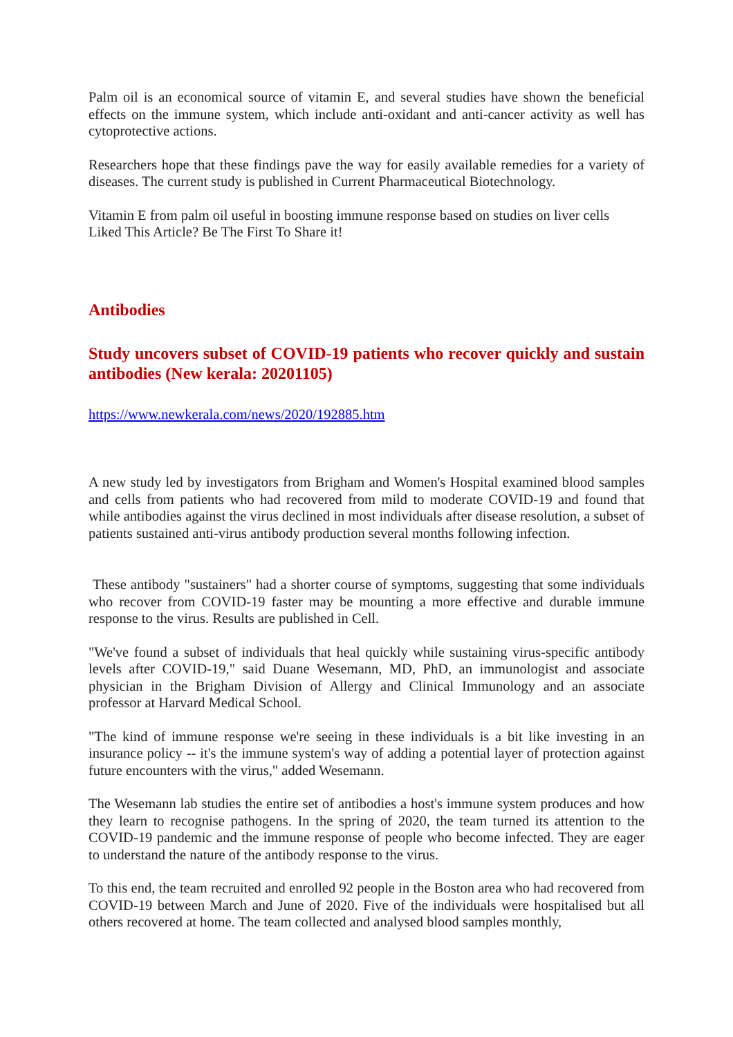Palm oil is an economical source of vitamin E, and several studies have shown the beneficial effects on the immune system, which include anti-oxidant and anti-cancer activity as well has cytoprotective actions.
Researchers hope that these findings pave the way for easily available remedies for a variety of diseases. The current study is published in Current Pharmaceutical Biotechnology.
Vitamin E from palm oil useful in boosting immune response based on studies on liver cells
Liked This Article? Be The First To Share it!
Antibodies
Study uncovers subset of COVID-19 patients who recover quickly and sustain antibodies (New kerala: 20201105)
https://www.newkerala.com/news/2020/192885.htm
A new study led by investigators from Brigham and Women's Hospital examined blood samples and cells from patients who had recovered from mild to moderate COVID-19 and found that while antibodies against the virus declined in most individuals after disease resolution, a subset of patients sustained anti-virus antibody production several months following infection.
These antibody "sustainers" had a shorter course of symptoms, suggesting that some individuals who recover from COVID-19 faster may be mounting a more effective and durable immune response to the virus. Results are published in Cell.
"We've found a subset of individuals that heal quickly while sustaining virus-specific antibody levels after COVID-19," said Duane Wesemann, MD, PhD, an immunologist and associate physician in the Brigham Division of Allergy and Clinical Immunology and an associate professor at Harvard Medical School.
"The kind of immune response we're seeing in these individuals is a bit like investing in an insurance policy -- it's the immune system's way of adding a potential layer of protection against future encounters with the virus," added Wesemann.
The Wesemann lab studies the entire set of antibodies a host's immune system produces and how they learn to recognise pathogens. In the spring of 2020, the team turned its attention to the COVID-19 pandemic and the immune response of people who become infected. They are eager to understand the nature of the antibody response to the virus.
To this end, the team recruited and enrolled 92 people in the Boston area who had recovered from COVID-19 between March and June of 2020. Five of the individuals were hospitalised but all others recovered at home. The team collected and analysed blood samples monthly,